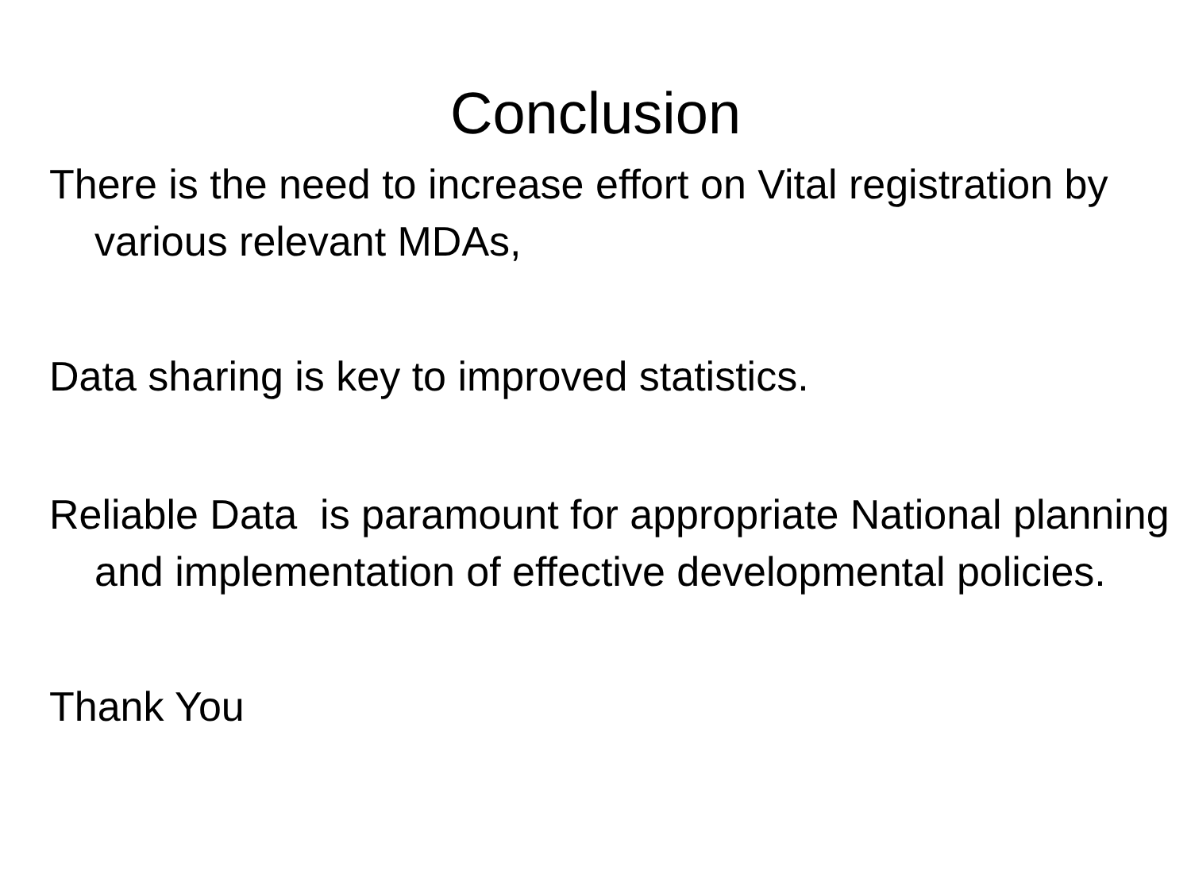Conclusion
There is the need to increase effort on Vital registration by various relevant MDAs,
Data sharing is key to improved statistics.
Reliable Data is paramount for appropriate National planning and implementation of effective developmental policies.
Thank You